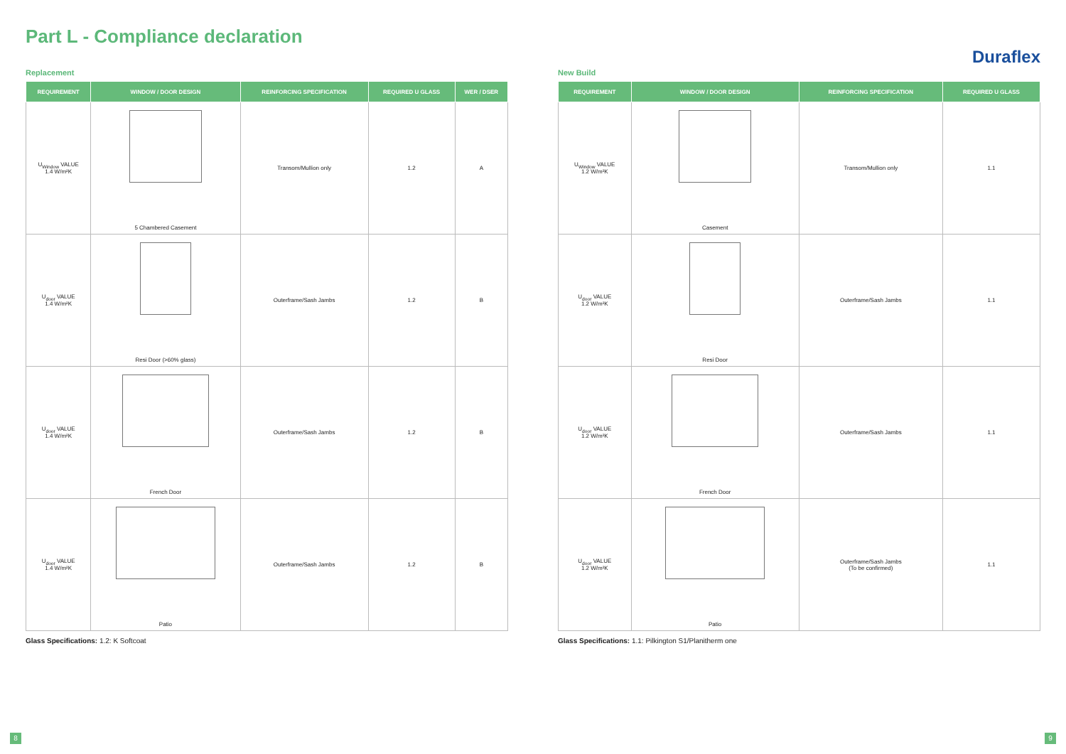Part L - Compliance declaration
Replacement
| REQUIREMENT | WINDOW / DOOR DESIGN | REINFORCING SPECIFICATION | REQUIRED U GLASS | WER / DSER |
| --- | --- | --- | --- | --- |
| U<sub>Window</sub> VALUE 1.4 W/m²K | 5 Chambered Casement | Transom/Mullion only | 1.2 | A |
| U<sub>door</sub> VALUE 1.4 W/m²K | Resi Door (>60% glass) | Outerframe/Sash Jambs | 1.2 | B |
| U<sub>door</sub> VALUE 1.4 W/m²K | French Door | Outerframe/Sash Jambs | 1.2 | B |
| U<sub>door</sub> VALUE 1.4 W/m²K | Patio | Outerframe/Sash Jambs | 1.2 | B |
Glass Specifications: 1.2: K Softcoat
New Build Duraflex
| REQUIREMENT | WINDOW / DOOR DESIGN | REINFORCING SPECIFICATION | REQUIRED U GLASS |
| --- | --- | --- | --- |
| U<sub>Window</sub> VALUE 1.2 W/m²K | Casement | Transom/Mullion only | 1.1 |
| U<sub>door</sub> VALUE 1.2 W/m²K | Resi Door | Outerframe/Sash Jambs | 1.1 |
| U<sub>door</sub> VALUE 1.2 W/m²K | French Door | Outerframe/Sash Jambs | 1.1 |
| U<sub>door</sub> VALUE 1.2 W/m²K | Patio | Outerframe/Sash Jambs (To be confirmed) | 1.1 |
Glass Specifications: 1.1: Pilkington S1/Planitherm one
8 9